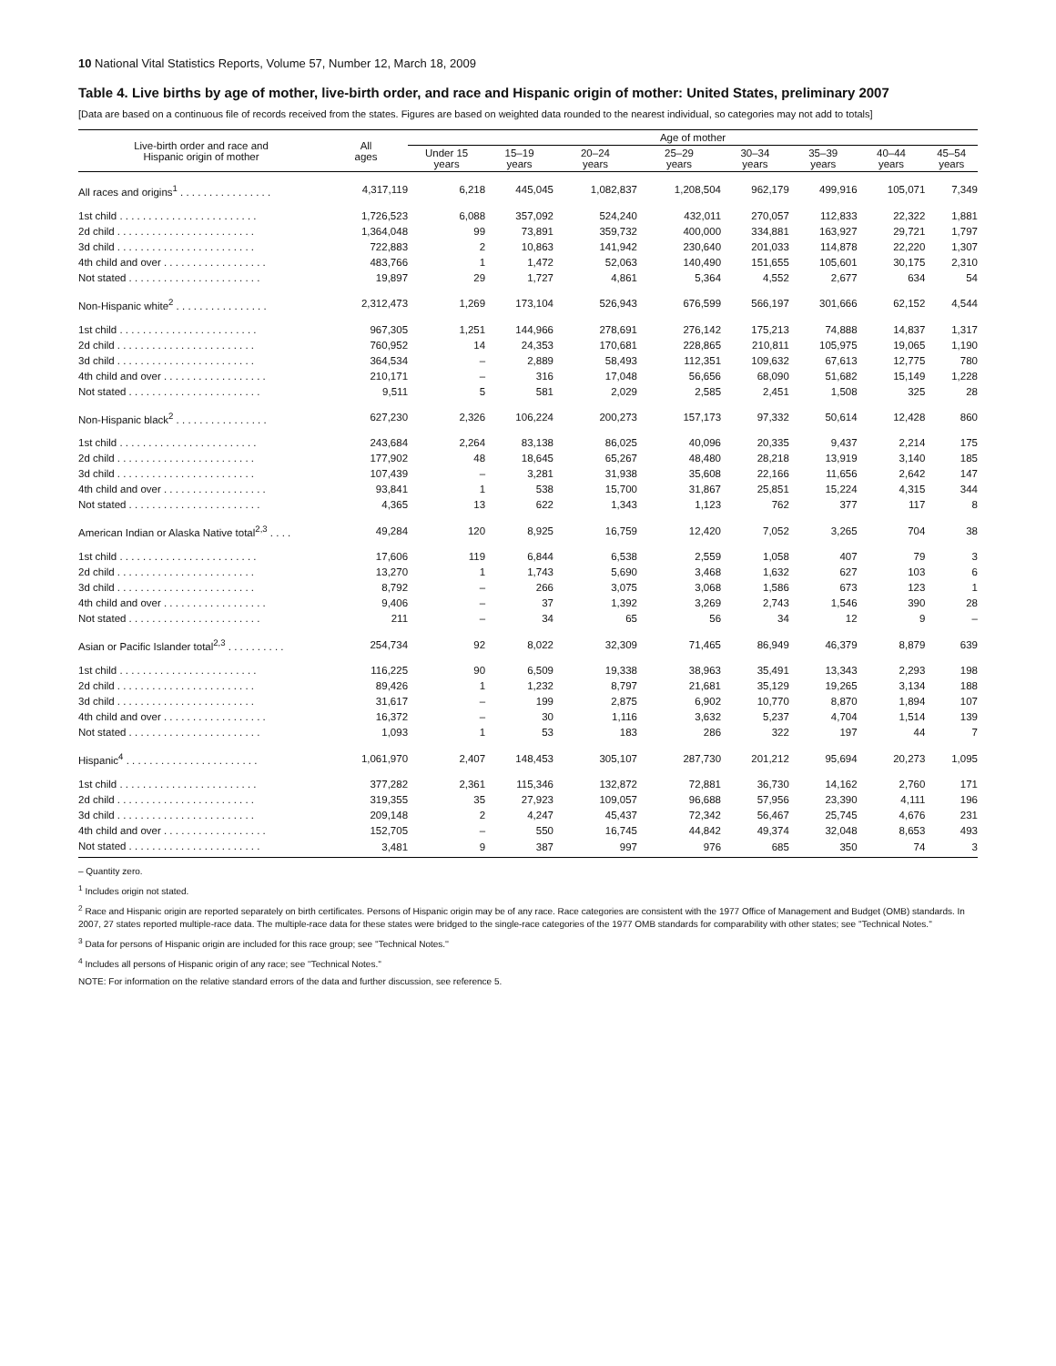10 National Vital Statistics Reports, Volume 57, Number 12, March 18, 2009
Table 4. Live births by age of mother, live-birth order, and race and Hispanic origin of mother: United States, preliminary 2007
[Data are based on a continuous file of records received from the states. Figures are based on weighted data rounded to the nearest individual, so categories may not add to totals]
| Live-birth order and race and Hispanic origin of mother | All ages | Age of mother | | | | | | | |
| --- | --- | --- | --- | --- | --- | --- | --- | --- | --- |
| | | Under 15 years | 15–19 years | 20–24 years | 25–29 years | 30–34 years | 35–39 years | 40–44 years | 45–54 years |
| All races and origins<sup>1</sup> . . . . . . . . . . . . . . . . | 4,317,119 | 6,218 | 445,045 | 1,082,837 | 1,208,504 | 962,179 | 499,916 | 105,071 | 7,349 |
| 1st child . . . . . . . . . . . . . . . . . . . . . . . . | 1,726,523 | 6,088 | 357,092 | 524,240 | 432,011 | 270,057 | 112,833 | 22,322 | 1,881 |
| 2d child . . . . . . . . . . . . . . . . . . . . . . . . | 1,364,048 | 99 | 73,891 | 359,732 | 400,000 | 334,881 | 163,927 | 29,721 | 1,797 |
| 3d child . . . . . . . . . . . . . . . . . . . . . . . . | 722,883 | 2 | 10,863 | 141,942 | 230,640 | 201,033 | 114,878 | 22,220 | 1,307 |
| 4th child and over . . . . . . . . . . . . . . . . . . | 483,766 | 1 | 1,472 | 52,063 | 140,490 | 151,655 | 105,601 | 30,175 | 2,310 |
| Not stated . . . . . . . . . . . . . . . . . . . . . . . | 19,897 | 29 | 1,727 | 4,861 | 5,364 | 4,552 | 2,677 | 634 | 54 |
| Non-Hispanic white<sup>2</sup> . . . . . . . . . . . . . . . . | 2,312,473 | 1,269 | 173,104 | 526,943 | 676,599 | 566,197 | 301,666 | 62,152 | 4,544 |
| 1st child . . . . . . . . . . . . . . . . . . . . . . . . | 967,305 | 1,251 | 144,966 | 278,691 | 276,142 | 175,213 | 74,888 | 14,837 | 1,317 |
| 2d child . . . . . . . . . . . . . . . . . . . . . . . . | 760,952 | 14 | 24,353 | 170,681 | 228,865 | 210,811 | 105,975 | 19,065 | 1,190 |
| 3d child . . . . . . . . . . . . . . . . . . . . . . . . | 364,534 | – | 2,889 | 58,493 | 112,351 | 109,632 | 67,613 | 12,775 | 780 |
| 4th child and over . . . . . . . . . . . . . . . . . . | 210,171 | – | 316 | 17,048 | 56,656 | 68,090 | 51,682 | 15,149 | 1,228 |
| Not stated . . . . . . . . . . . . . . . . . . . . . . . | 9,511 | 5 | 581 | 2,029 | 2,585 | 2,451 | 1,508 | 325 | 28 |
| Non-Hispanic black<sup>2</sup> . . . . . . . . . . . . . . . . | 627,230 | 2,326 | 106,224 | 200,273 | 157,173 | 97,332 | 50,614 | 12,428 | 860 |
| 1st child . . . . . . . . . . . . . . . . . . . . . . . . | 243,684 | 2,264 | 83,138 | 86,025 | 40,096 | 20,335 | 9,437 | 2,214 | 175 |
| 2d child . . . . . . . . . . . . . . . . . . . . . . . . | 177,902 | 48 | 18,645 | 65,267 | 48,480 | 28,218 | 13,919 | 3,140 | 185 |
| 3d child . . . . . . . . . . . . . . . . . . . . . . . . | 107,439 | – | 3,281 | 31,938 | 35,608 | 22,166 | 11,656 | 2,642 | 147 |
| 4th child and over . . . . . . . . . . . . . . . . . . | 93,841 | 1 | 538 | 15,700 | 31,867 | 25,851 | 15,224 | 4,315 | 344 |
| Not stated . . . . . . . . . . . . . . . . . . . . . . . | 4,365 | 13 | 622 | 1,343 | 1,123 | 762 | 377 | 117 | 8 |
| American Indian or Alaska Native total<sup>2,3</sup> . . . . | 49,284 | 120 | 8,925 | 16,759 | 12,420 | 7,052 | 3,265 | 704 | 38 |
| 1st child . . . . . . . . . . . . . . . . . . . . . . . . | 17,606 | 119 | 6,844 | 6,538 | 2,559 | 1,058 | 407 | 79 | 3 |
| 2d child . . . . . . . . . . . . . . . . . . . . . . . . | 13,270 | 1 | 1,743 | 5,690 | 3,468 | 1,632 | 627 | 103 | 6 |
| 3d child . . . . . . . . . . . . . . . . . . . . . . . . | 8,792 | – | 266 | 3,075 | 3,068 | 1,586 | 673 | 123 | 1 |
| 4th child and over . . . . . . . . . . . . . . . . . . | 9,406 | – | 37 | 1,392 | 3,269 | 2,743 | 1,546 | 390 | 28 |
| Not stated . . . . . . . . . . . . . . . . . . . . . . . | 211 | – | 34 | 65 | 56 | 34 | 12 | 9 | – |
| Asian or Pacific Islander total<sup>2,3</sup> . . . . . . . . . . | 254,734 | 92 | 8,022 | 32,309 | 71,465 | 86,949 | 46,379 | 8,879 | 639 |
| 1st child . . . . . . . . . . . . . . . . . . . . . . . . | 116,225 | 90 | 6,509 | 19,338 | 38,963 | 35,491 | 13,343 | 2,293 | 198 |
| 2d child . . . . . . . . . . . . . . . . . . . . . . . . | 89,426 | 1 | 1,232 | 8,797 | 21,681 | 35,129 | 19,265 | 3,134 | 188 |
| 3d child . . . . . . . . . . . . . . . . . . . . . . . . | 31,617 | – | 199 | 2,875 | 6,902 | 10,770 | 8,870 | 1,894 | 107 |
| 4th child and over . . . . . . . . . . . . . . . . . . | 16,372 | – | 30 | 1,116 | 3,632 | 5,237 | 4,704 | 1,514 | 139 |
| Not stated . . . . . . . . . . . . . . . . . . . . . . . | 1,093 | 1 | 53 | 183 | 286 | 322 | 197 | 44 | 7 |
| Hispanic<sup>4</sup> . . . . . . . . . . . . . . . . . . . . . . . | 1,061,970 | 2,407 | 148,453 | 305,107 | 287,730 | 201,212 | 95,694 | 20,273 | 1,095 |
| 1st child . . . . . . . . . . . . . . . . . . . . . . . . | 377,282 | 2,361 | 115,346 | 132,872 | 72,881 | 36,730 | 14,162 | 2,760 | 171 |
| 2d child . . . . . . . . . . . . . . . . . . . . . . . . | 319,355 | 35 | 27,923 | 109,057 | 96,688 | 57,956 | 23,390 | 4,111 | 196 |
| 3d child . . . . . . . . . . . . . . . . . . . . . . . . | 209,148 | 2 | 4,247 | 45,437 | 72,342 | 56,467 | 25,745 | 4,676 | 231 |
| 4th child and over . . . . . . . . . . . . . . . . . . | 152,705 | – | 550 | 16,745 | 44,842 | 49,374 | 32,048 | 8,653 | 493 |
| Not stated . . . . . . . . . . . . . . . . . . . . . . . | 3,481 | 9 | 387 | 997 | 976 | 685 | 350 | 74 | 3 |
– Quantity zero.
<sup>1</sup> Includes origin not stated.
<sup>2</sup> Race and Hispanic origin are reported separately on birth certificates. Persons of Hispanic origin may be of any race. Race categories are consistent with the 1977 Office of Management and Budget (OMB) standards. In 2007, 27 states reported multiple-race data. The multiple-race data for these states were bridged to the single-race categories of the 1977 OMB standards for comparability with other states; see ''Technical Notes.''
<sup>3</sup> Data for persons of Hispanic origin are included for this race group; see ''Technical Notes.''
<sup>4</sup> Includes all persons of Hispanic origin of any race; see ''Technical Notes.''
NOTE: For information on the relative standard errors of the data and further discussion, see reference 5.